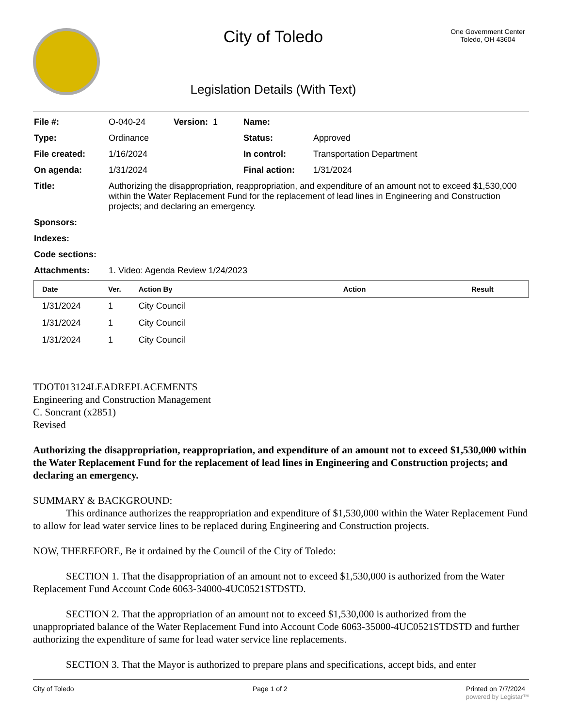City of Toledo
Legislation Details (With Text)
One Government Center
Toledo, OH 43604
| File #: | O-040-24 | Version: 1 | Name: | |
| Type: | Ordinance | | Status: | Approved |
| File created: | 1/16/2024 | | In control: | Transportation Department |
| On agenda: | 1/31/2024 | | Final action: | 1/31/2024 |
| Title: | Authorizing the disappropriation, reappropriation, and expenditure of an amount not to exceed $1,530,000 within the Water Replacement Fund for the replacement of lead lines in Engineering and Construction projects; and declaring an emergency. | | | |
| Sponsors: | | | | |
| Indexes: | | | | |
| Code sections: | | | | |
| Attachments: | 1. Video: Agenda Review 1/24/2023 | | | |
| Date | Ver. | Action By | Action | Result |
| --- | --- | --- | --- | --- |
| 1/31/2024 | 1 | City Council | | |
| 1/31/2024 | 1 | City Council | | |
| 1/31/2024 | 1 | City Council | | |
TDOT013124LEADREPLACEMENTS
Engineering and Construction Management
C. Soncrant (x2851)
Revised
Authorizing the disappropriation, reappropriation, and expenditure of an amount not to exceed $1,530,000 within the Water Replacement Fund for the replacement of lead lines in Engineering and Construction projects; and declaring an emergency.
SUMMARY & BACKGROUND:
This ordinance authorizes the reappropriation and expenditure of $1,530,000 within the Water Replacement Fund to allow for lead water service lines to be replaced during Engineering and Construction projects.
NOW, THEREFORE, Be it ordained by the Council of the City of Toledo:
SECTION 1. That the disappropriation of an amount not to exceed $1,530,000 is authorized from the Water Replacement Fund Account Code 6063-34000-4UC0521STDSTD.
SECTION 2. That the appropriation of an amount not to exceed $1,530,000 is authorized from the unappropriated balance of the Water Replacement Fund into Account Code 6063-35000-4UC0521STDSTD and further authorizing the expenditure of same for lead water service line replacements.
SECTION 3. That the Mayor is authorized to prepare plans and specifications, accept bids, and enter
City of Toledo Page 1 of 2 Printed on 7/7/2024
powered by Legistar™